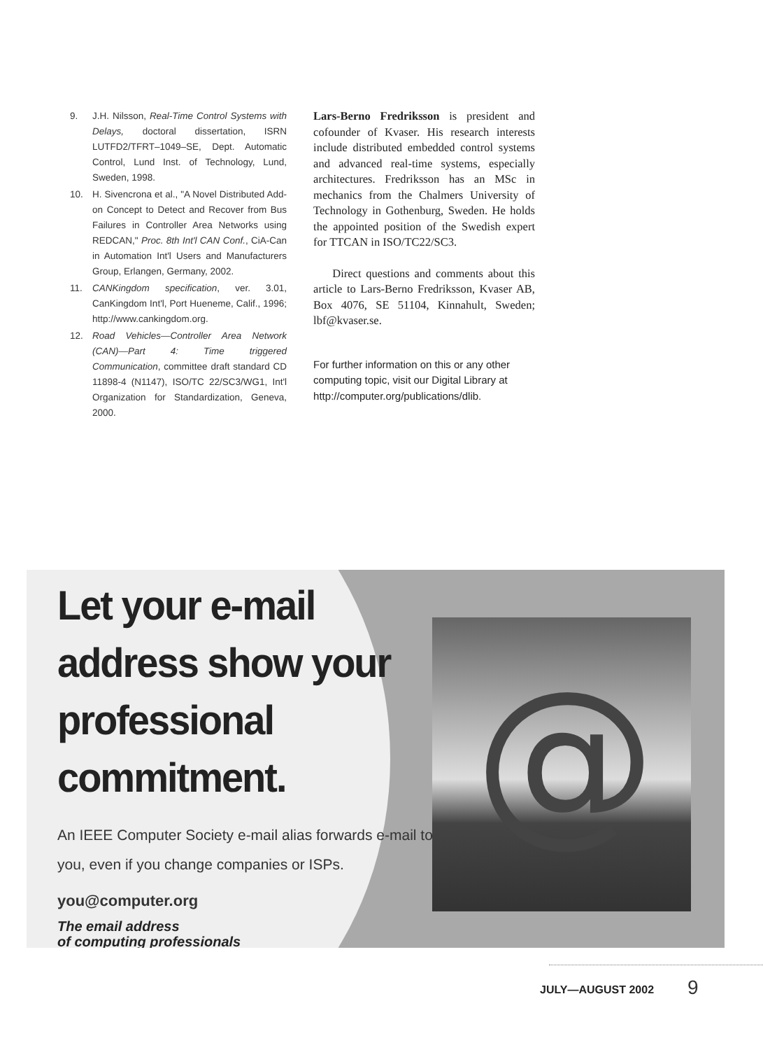9. J.H. Nilsson, Real-Time Control Systems with Delays, doctoral dissertation, ISRN LUTFD2/TFRT–1049–SE, Dept. Automatic Control, Lund Inst. of Technology, Lund, Sweden, 1998.
10. H. Sivencrona et al., "A Novel Distributed Add-on Concept to Detect and Recover from Bus Failures in Controller Area Networks using REDCAN," Proc. 8th Int'l CAN Conf., CiA-Can in Automation Int'l Users and Manufacturers Group, Erlangen, Germany, 2002.
11. CANKingdom specification, ver. 3.01, CanKingdom Int'l, Port Hueneme, Calif., 1996; http://www.cankingdom.org.
12. Road Vehicles—Controller Area Network (CAN)—Part 4: Time triggered Communication, committee draft standard CD 11898-4 (N1147), ISO/TC 22/SC3/WG1, Int'l Organization for Standardization, Geneva, 2000.
Lars-Berno Fredriksson is president and cofounder of Kvaser. His research interests include distributed embedded control systems and advanced real-time systems, especially architectures. Fredriksson has an MSc in mechanics from the Chalmers University of Technology in Gothenburg, Sweden. He holds the appointed position of the Swedish expert for TTCAN in ISO/TC22/SC3.
Direct questions and comments about this article to Lars-Berno Fredriksson, Kvaser AB, Box 4076, SE 51104, Kinnahult, Sweden; lbf@kvaser.se.
For further information on this or any other computing topic, visit our Digital Library at http://computer.org/publications/dlib.
@
Let your e-mail address show your professional commitment.
An IEEE Computer Society e-mail alias forwards e-mail to you, even if you change companies or ISPs.
you@computer.org
The email address
of computing professionals
JULY—AUGUST 2002 9